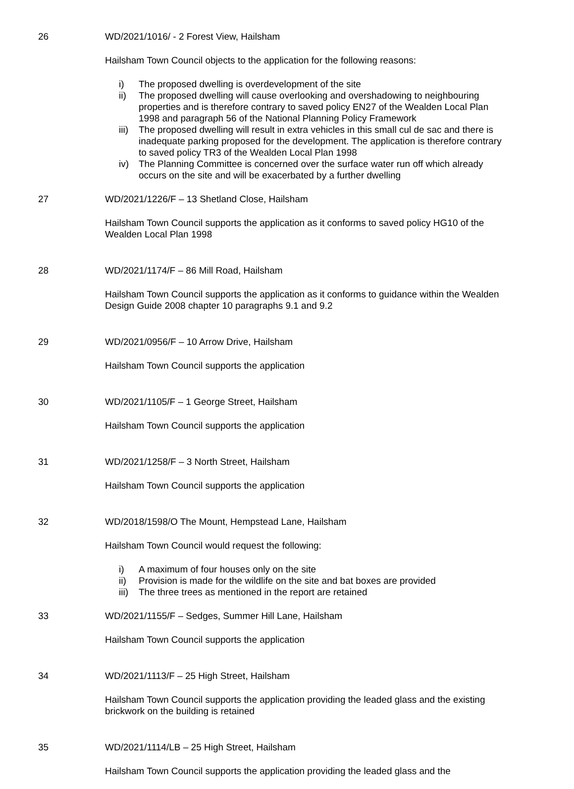26 WD/2021/1016/ - 2 Forest View, Hailsham
Hailsham Town Council objects to the application for the following reasons:
i) The proposed dwelling is overdevelopment of the site
ii) The proposed dwelling will cause overlooking and overshadowing to neighbouring properties and is therefore contrary to saved policy EN27 of the Wealden Local Plan 1998 and paragraph 56 of the National Planning Policy Framework
iii) The proposed dwelling will result in extra vehicles in this small cul de sac and there is inadequate parking proposed for the development. The application is therefore contrary to saved policy TR3 of the Wealden Local Plan 1998
iv) The Planning Committee is concerned over the surface water run off which already occurs on the site and will be exacerbated by a further dwelling
27 WD/2021/1226/F – 13 Shetland Close, Hailsham
Hailsham Town Council supports the application as it conforms to saved policy HG10 of the Wealden Local Plan 1998
28 WD/2021/1174/F – 86 Mill Road, Hailsham
Hailsham Town Council supports the application as it conforms to guidance within the Wealden Design Guide 2008 chapter 10 paragraphs 9.1 and 9.2
29 WD/2021/0956/F – 10 Arrow Drive, Hailsham
Hailsham Town Council supports the application
30 WD/2021/1105/F – 1 George Street, Hailsham
Hailsham Town Council supports the application
31 WD/2021/1258/F – 3 North Street, Hailsham
Hailsham Town Council supports the application
32 WD/2018/1598/O The Mount, Hempstead Lane, Hailsham
Hailsham Town Council would request the following:
i) A maximum of four houses only on the site
ii) Provision is made for the wildlife on the site and bat boxes are provided
iii) The three trees as mentioned in the report are retained
33 WD/2021/1155/F – Sedges, Summer Hill Lane, Hailsham
Hailsham Town Council supports the application
34 WD/2021/1113/F – 25 High Street, Hailsham
Hailsham Town Council supports the application providing the leaded glass and the existing brickwork on the building is retained
35 WD/2021/1114/LB – 25 High Street, Hailsham
Hailsham Town Council supports the application providing the leaded glass and the